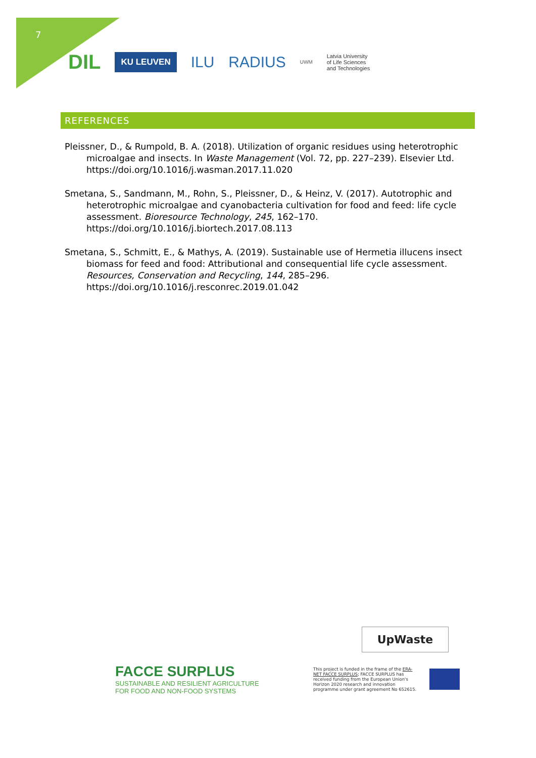7
DIL KU LEUVEN ILU RADIUS UWM Latvia University
of Life Sciences
and Technologies
REFERENCES
Pleissner, D., & Rumpold, B. A. (2018). Utilization of organic residues using heterotrophic microalgae and insects. In Waste Management (Vol. 72, pp. 227–239). Elsevier Ltd. https://doi.org/10.1016/j.wasman.2017.11.020
Smetana, S., Sandmann, M., Rohn, S., Pleissner, D., & Heinz, V. (2017). Autotrophic and heterotrophic microalgae and cyanobacteria cultivation for food and feed: life cycle assessment. Bioresource Technology, 245, 162–170. https://doi.org/10.1016/j.biortech.2017.08.113
Smetana, S., Schmitt, E., & Mathys, A. (2019). Sustainable use of Hermetia illucens insect biomass for feed and food: Attributional and consequential life cycle assessment. Resources, Conservation and Recycling, 144, 285–296. https://doi.org/10.1016/j.resconrec.2019.01.042
UpWaste
FACCE SURPLUS
SUSTAINABLE AND RESILIENT AGRICULTURE
FOR FOOD AND NON-FOOD SYSTEMS
This project is funded in the frame of the ERA-NET FACCE SURPLUS; FACCE SURPLUS has received funding from the European Union's Horizon 2020 research and innovation programme under grant agreement No 652615.